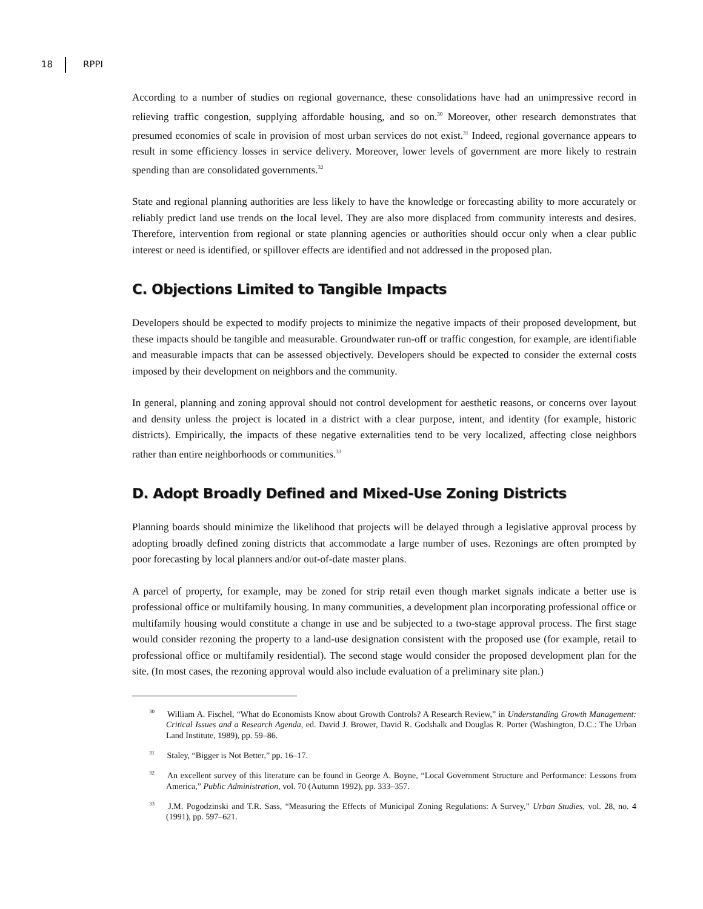18 RPPI
According to a number of studies on regional governance, these consolidations have had an unimpressive record in relieving traffic congestion, supplying affordable housing, and so on.<sup>30</sup> Moreover, other research demonstrates that presumed economies of scale in provision of most urban services do not exist.<sup>31</sup> Indeed, regional governance appears to result in some efficiency losses in service delivery. Moreover, lower levels of government are more likely to restrain spending than are consolidated governments.<sup>32</sup>
State and regional planning authorities are less likely to have the knowledge or forecasting ability to more accurately or reliably predict land use trends on the local level. They are also more displaced from community interests and desires. Therefore, intervention from regional or state planning agencies or authorities should occur only when a clear public interest or need is identified, or spillover effects are identified and not addressed in the proposed plan.
C. Objections Limited to Tangible Impacts
Developers should be expected to modify projects to minimize the negative impacts of their proposed development, but these impacts should be tangible and measurable. Groundwater run-off or traffic congestion, for example, are identifiable and measurable impacts that can be assessed objectively. Developers should be expected to consider the external costs imposed by their development on neighbors and the community.
In general, planning and zoning approval should not control development for aesthetic reasons, or concerns over layout and density unless the project is located in a district with a clear purpose, intent, and identity (for example, historic districts). Empirically, the impacts of these negative externalities tend to be very localized, affecting close neighbors rather than entire neighborhoods or communities.<sup>33</sup>
D. Adopt Broadly Defined and Mixed-Use Zoning Districts
Planning boards should minimize the likelihood that projects will be delayed through a legislative approval process by adopting broadly defined zoning districts that accommodate a large number of uses. Rezonings are often prompted by poor forecasting by local planners and/or out-of-date master plans.
A parcel of property, for example, may be zoned for strip retail even though market signals indicate a better use is professional office or multifamily housing. In many communities, a development plan incorporating professional office or multifamily housing would constitute a change in use and be subjected to a two-stage approval process. The first stage would consider rezoning the property to a land-use designation consistent with the proposed use (for example, retail to professional office or multifamily residential). The second stage would consider the proposed development plan for the site. (In most cases, the rezoning approval would also include evaluation of a preliminary site plan.)
<sup>30</sup> William A. Fischel, “What do Economists Know about Growth Controls? A Research Review,” in Understanding Growth Management: Critical Issues and a Research Agenda, ed. David J. Brower, David R. Godshalk and Douglas R. Porter (Washington, D.C.: The Urban Land Institute, 1989), pp. 59–86.
<sup>31</sup> Staley, “Bigger is Not Better,” pp. 16–17.
<sup>32</sup> An excellent survey of this literature can be found in George A. Boyne, “Local Government Structure and Performance: Lessons from America,” Public Administration, vol. 70 (Autumn 1992), pp. 333–357.
<sup>33</sup> J.M. Pogodzinski and T.R. Sass, “Measuring the Effects of Municipal Zoning Regulations: A Survey,” Urban Studies, vol. 28, no. 4 (1991), pp. 597–621.